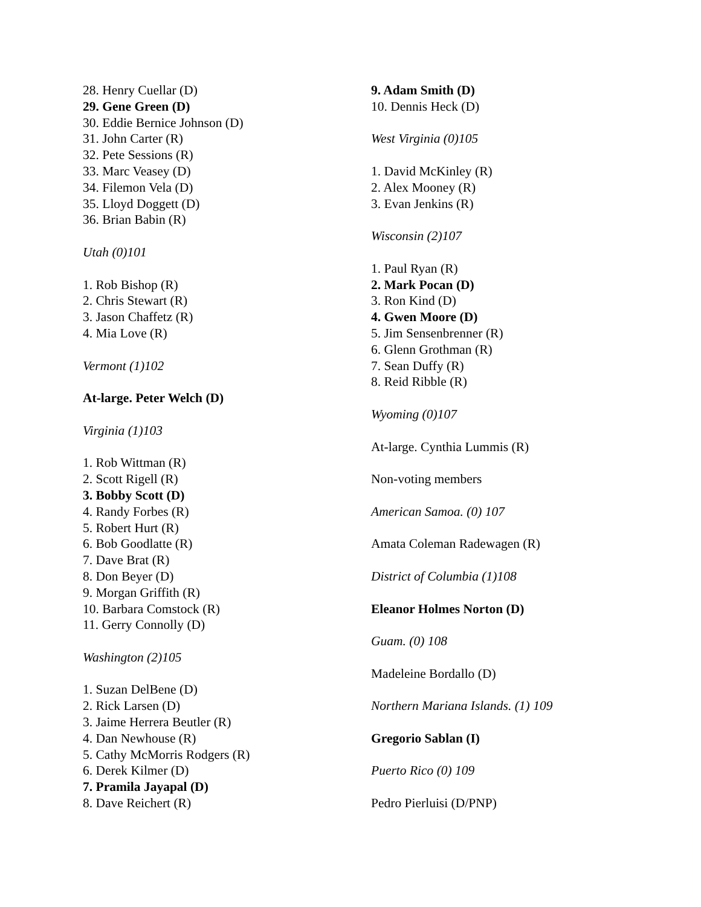28. Henry Cuellar (D)
29. Gene Green (D)
30. Eddie Bernice Johnson (D)
31. John Carter (R)
32. Pete Sessions (R)
33. Marc Veasey (D)
34. Filemon Vela (D)
35. Lloyd Doggett (D)
36. Brian Babin (R)
Utah (0)101
1. Rob Bishop (R)
2. Chris Stewart (R)
3. Jason Chaffetz (R)
4. Mia Love (R)
Vermont (1)102
At-large. Peter Welch (D)
Virginia (1)103
1. Rob Wittman (R)
2. Scott Rigell (R)
3. Bobby Scott (D)
4. Randy Forbes (R)
5. Robert Hurt (R)
6. Bob Goodlatte (R)
7. Dave Brat (R)
8. Don Beyer (D)
9. Morgan Griffith (R)
10. Barbara Comstock (R)
11. Gerry Connolly (D)
Washington (2)105
1. Suzan DelBene (D)
2. Rick Larsen (D)
3. Jaime Herrera Beutler (R)
4. Dan Newhouse (R)
5. Cathy McMorris Rodgers (R)
6. Derek Kilmer (D)
7. Pramila Jayapal (D)
8. Dave Reichert (R)
9. Adam Smith (D)
10. Dennis Heck (D)
West Virginia (0)105
1. David McKinley (R)
2. Alex Mooney (R)
3. Evan Jenkins (R)
Wisconsin (2)107
1. Paul Ryan (R)
2. Mark Pocan (D)
3. Ron Kind (D)
4. Gwen Moore (D)
5. Jim Sensenbrenner (R)
6. Glenn Grothman (R)
7. Sean Duffy (R)
8. Reid Ribble (R)
Wyoming (0)107
At-large. Cynthia Lummis (R)
Non-voting members
American Samoa. (0) 107
Amata Coleman Radewagen (R)
District of Columbia (1)108
Eleanor Holmes Norton (D)
Guam. (0) 108
Madeleine Bordallo (D)
Northern Mariana Islands. (1) 109
Gregorio Sablan (I)
Puerto Rico (0) 109
Pedro Pierluisi (D/PNP)